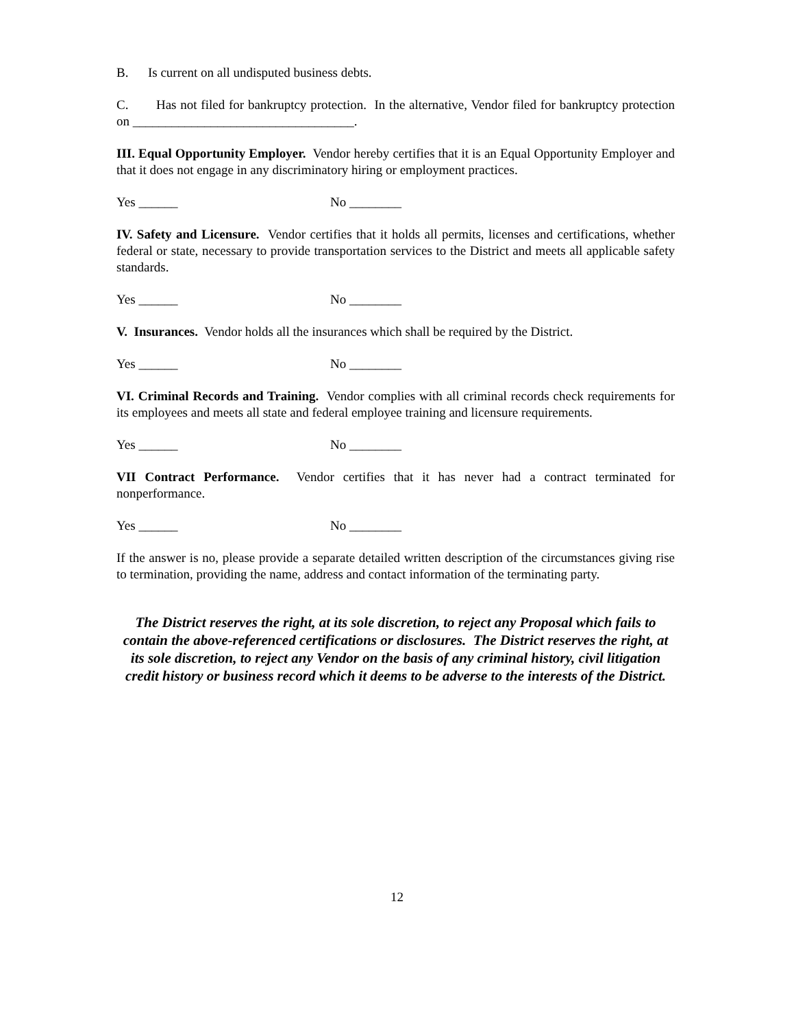B. Is current on all undisputed business debts.
C. Has not filed for bankruptcy protection. In the alternative, Vendor filed for bankruptcy protection on __________________________________.
III. Equal Opportunity Employer. Vendor hereby certifies that it is an Equal Opportunity Employer and that it does not engage in any discriminatory hiring or employment practices.
Yes ______ No ________
IV. Safety and Licensure. Vendor certifies that it holds all permits, licenses and certifications, whether federal or state, necessary to provide transportation services to the District and meets all applicable safety standards.
Yes ______ No ________
V. Insurances. Vendor holds all the insurances which shall be required by the District.
Yes ______ No ________
VI. Criminal Records and Training. Vendor complies with all criminal records check requirements for its employees and meets all state and federal employee training and licensure requirements.
Yes ______ No ________
VII Contract Performance. Vendor certifies that it has never had a contract terminated for nonperformance.
Yes ______ No ________
If the answer is no, please provide a separate detailed written description of the circumstances giving rise to termination, providing the name, address and contact information of the terminating party.
The District reserves the right, at its sole discretion, to reject any Proposal which fails to contain the above-referenced certifications or disclosures. The District reserves the right, at its sole discretion, to reject any Vendor on the basis of any criminal history, civil litigation credit history or business record which it deems to be adverse to the interests of the District.
12